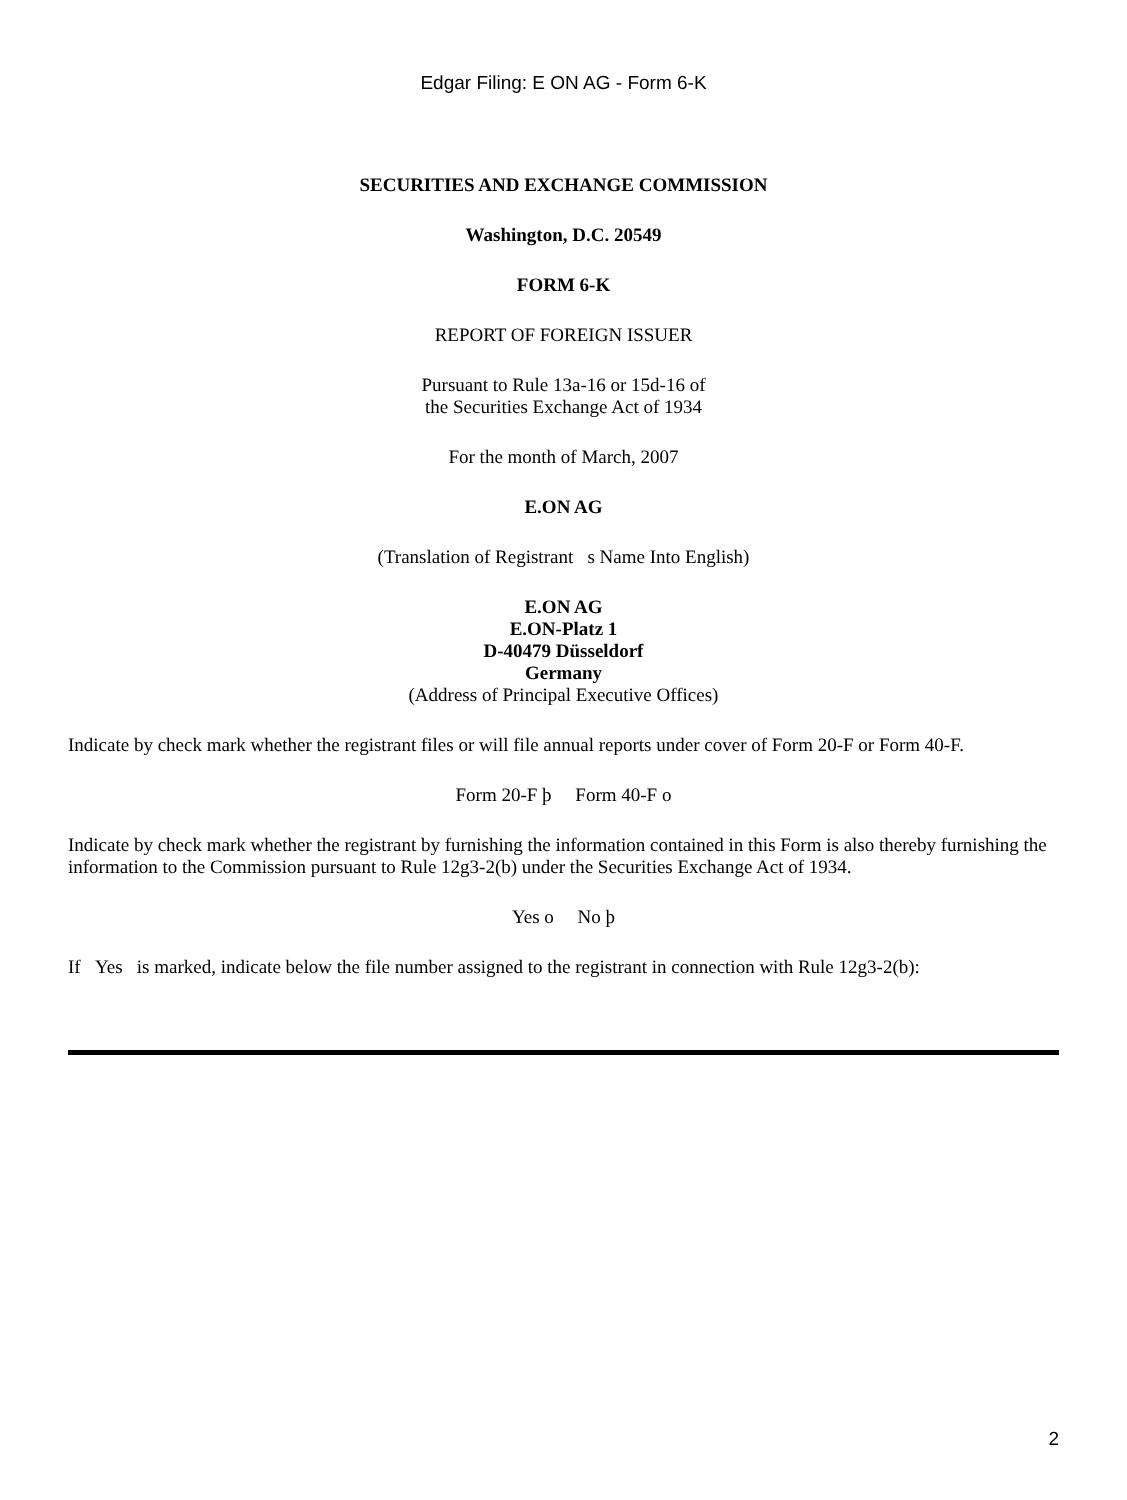Edgar Filing: E ON AG - Form 6-K
SECURITIES AND EXCHANGE COMMISSION
Washington, D.C. 20549
FORM 6-K
REPORT OF FOREIGN ISSUER
Pursuant to Rule 13a-16 or 15d-16 of
the Securities Exchange Act of 1934
For the month of March, 2007
E.ON AG
(Translation of Registrant s Name Into English)
E.ON AG
E.ON-Platz 1
D-40479 Düsseldorf
Germany
(Address of Principal Executive Offices)
Indicate by check mark whether the registrant files or will file annual reports under cover of Form 20-F or Form 40-F.
Form 20-F þ Form 40-F o
Indicate by check mark whether the registrant by furnishing the information contained in this Form is also thereby furnishing the information to the Commission pursuant to Rule 12g3-2(b) under the Securities Exchange Act of 1934.
Yes o No þ
If Yes is marked, indicate below the file number assigned to the registrant in connection with Rule 12g3-2(b):
2